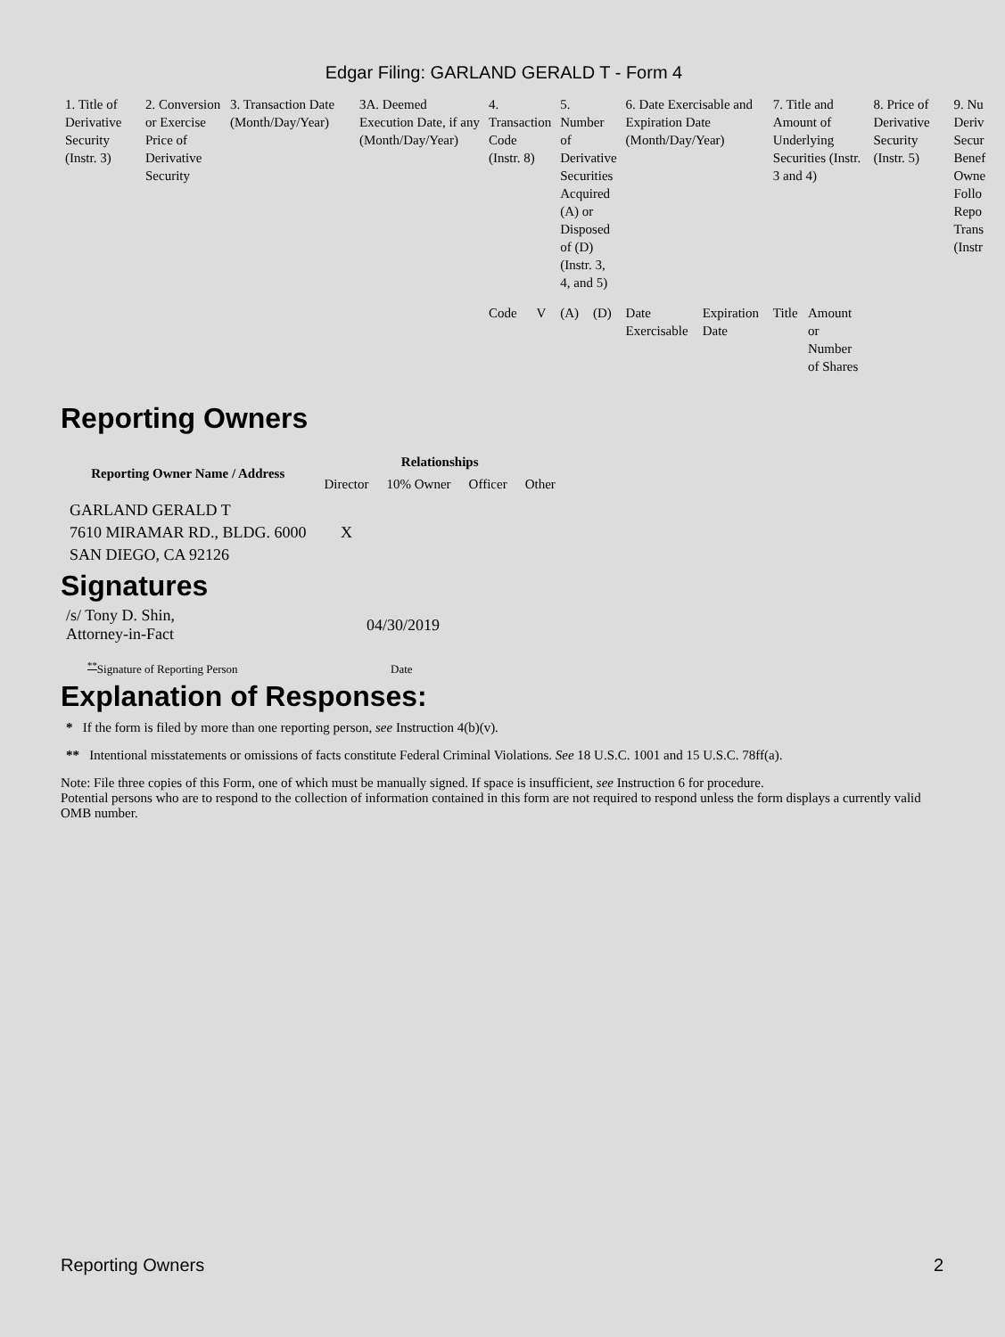Edgar Filing: GARLAND GERALD T - Form 4
| 1. Title of Derivative Security (Instr. 3) | 2. Conversion or Exercise Price of Derivative Security | 3. Transaction Date (Month/Day/Year) | 3A. Deemed Execution Date, if any (Month/Day/Year) | 4. Transaction Code (Instr. 8) | | 5. Number of Derivative Securities Acquired (A) or Disposed of (D) (Instr. 3, 4, and 5) | | 6. Date Exercisable and Expiration Date (Month/Day/Year) | | 7. Title and Amount of Underlying Securities (Instr. 3 and 4) | | 8. Price of Derivative Security (Instr. 5) | 9. Nu Deriv Secur Benef Owne Follo Repo Trans (Instr |
| | | | | Code | V | (A) | (D) | Date Exercisable | Expiration Date | Title | Amount or Number of Shares | | |
Reporting Owners
| Reporting Owner Name / Address | Relationships | | | |
| --- | --- | --- | --- | --- |
| | Director | 10% Owner | Officer | Other |
| GARLAND GERALD T 7610 MIRAMAR RD., BLDG. 6000 SAN DIEGO, CA 92126 | X | | | |
Signatures
| /s/ Tony D. Shin, Attorney-in-Fact | 04/30/2019 |
| <sup>**</sup> Signature of Reporting Person | Date |
Explanation of Responses:
* If the form is filed by more than one reporting person, see Instruction 4(b)(v).
** Intentional misstatements or omissions of facts constitute Federal Criminal Violations. See 18 U.S.C. 1001 and 15 U.S.C. 78ff(a).
Note: File three copies of this Form, one of which must be manually signed. If space is insufficient, see Instruction 6 for procedure.
Potential persons who are to respond to the collection of information contained in this form are not required to respond unless the form displays a currently valid OMB number.
Reporting Owners 2